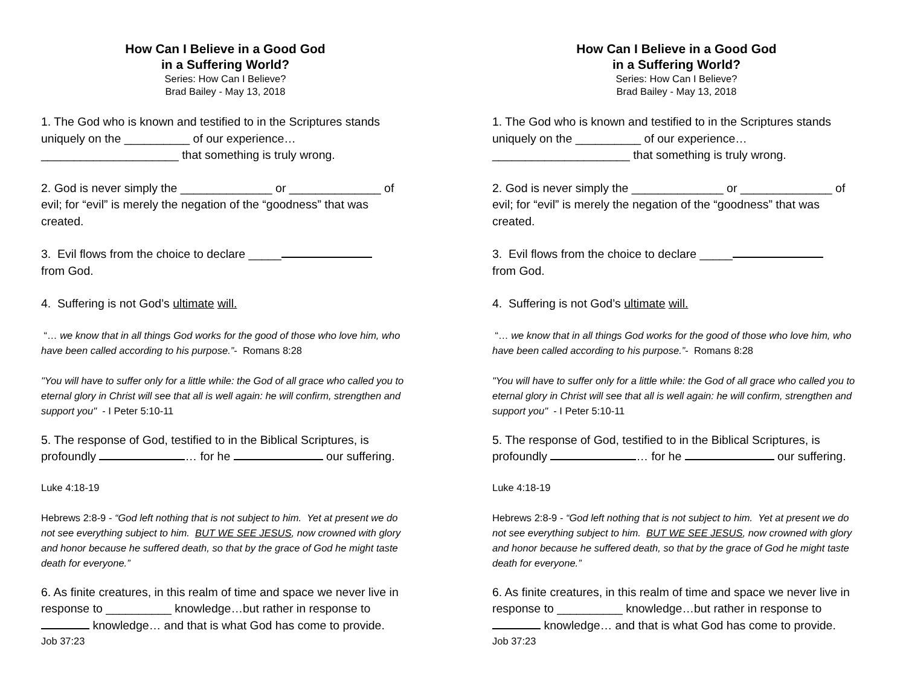How Can I Believe in a Good God
in a Suffering World?
Series: How Can I Believe?
Brad Bailey - May 13, 2018
1. The God who is known and testified to in the Scriptures stands uniquely on the __________ of our experience…
_____________________ that something is truly wrong.
2. God is never simply the ______________ or ______________ of evil; for “evil” is merely the negation of the “goodness” that was created.
3. Evil flows from the choice to declare _____
from God.
4. Suffering is not God’s ultimate will.
“… we know that in all things God works for the good of those who love him, who have been called according to his purpose.”- Romans 8:28
"You will have to suffer only for a little while: the God of all grace who called you to eternal glory in Christ will see that all is well again: he will confirm, strengthen and support you" - I Peter 5:10-11
5. The response of God, testified to in the Biblical Scriptures, is profoundly … for he our suffering.
Luke 4:18-19
Hebrews 2:8-9 - “God left nothing that is not subject to him. Yet at present we do not see everything subject to him. BUT WE SEE JESUS, now crowned with glory and honor because he suffered death, so that by the grace of God he might taste death for everyone.”
6. As finite creatures, in this realm of time and space we never live in response to __________ knowledge…but rather in response to knowledge… and that is what God has come to provide.
Job 37:23
How Can I Believe in a Good God
in a Suffering World?
Series: How Can I Believe?
Brad Bailey - May 13, 2018
1. The God who is known and testified to in the Scriptures stands uniquely on the __________ of our experience…
_____________________ that something is truly wrong.
2. God is never simply the ______________ or ______________ of evil; for “evil” is merely the negation of the “goodness” that was created.
3. Evil flows from the choice to declare _____
from God.
4. Suffering is not God’s ultimate will.
“… we know that in all things God works for the good of those who love him, who have been called according to his purpose.”- Romans 8:28
"You will have to suffer only for a little while: the God of all grace who called you to eternal glory in Christ will see that all is well again: he will confirm, strengthen and support you" - I Peter 5:10-11
5. The response of God, testified to in the Biblical Scriptures, is profoundly … for he our suffering.
Luke 4:18-19
Hebrews 2:8-9 - “God left nothing that is not subject to him. Yet at present we do not see everything subject to him. BUT WE SEE JESUS, now crowned with glory and honor because he suffered death, so that by the grace of God he might taste death for everyone.”
6. As finite creatures, in this realm of time and space we never live in response to __________ knowledge…but rather in response to knowledge… and that is what God has come to provide.
Job 37:23